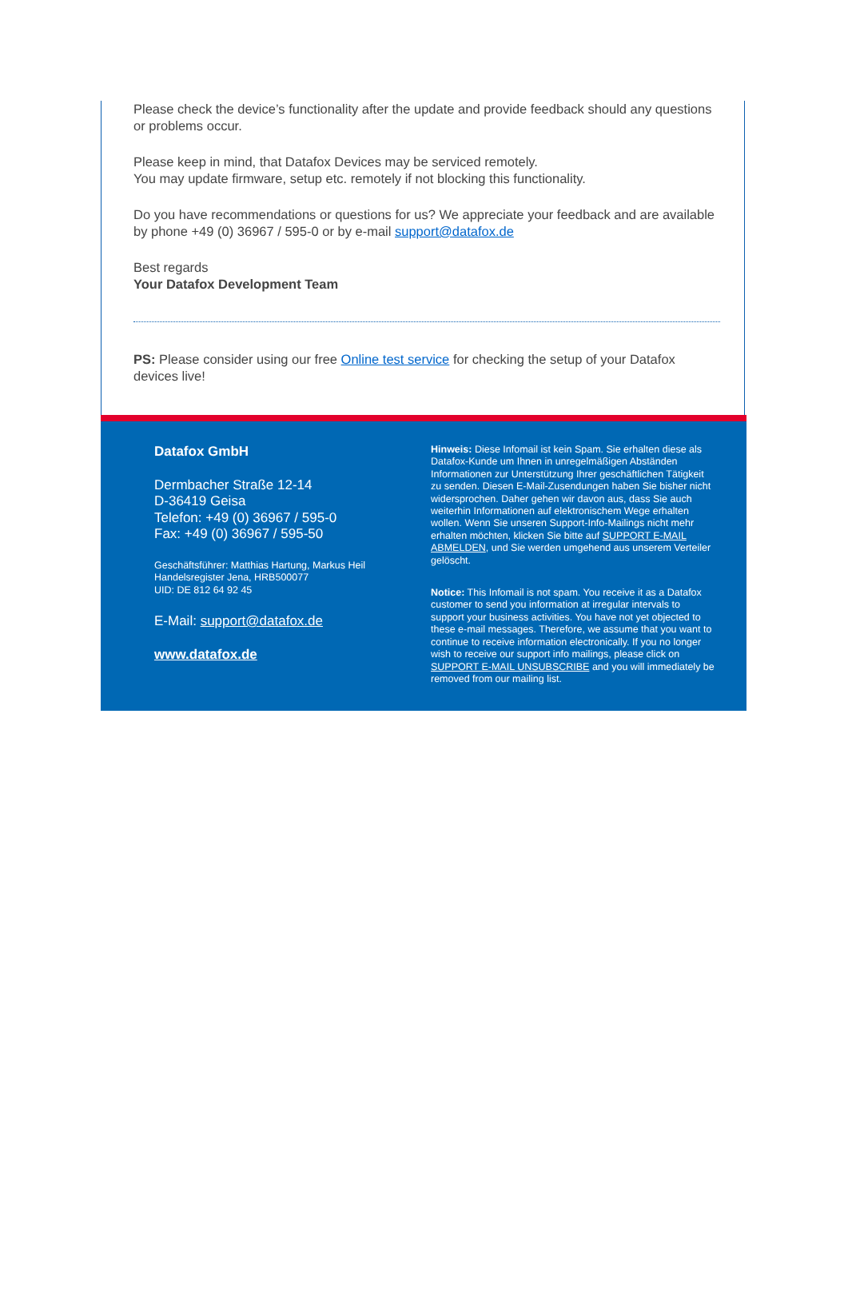Please check the device’s functionality after the update and provide feedback should any questions or problems occur.
Please keep in mind, that Datafox Devices may be serviced remotely.
You may update firmware, setup etc. remotely if not blocking this functionality.
Do you have recommendations or questions for us? We appreciate your feedback and are available by phone +49 (0) 36967 / 595-0 or by e-mail support@datafox.de
Best regards
Your Datafox Development Team
PS: Please consider using our free Online test service for checking the setup of your Datafox devices live!
Datafox GmbH
Dermbacher Straße 12-14
D-36419 Geisa
Telefon: +49 (0) 36967 / 595-0
Fax: +49 (0) 36967 / 595-50
Geschäftsführer: Matthias Hartung, Markus Heil
Handelsregister Jena, HRB500077
UID: DE 812 64 92 45
E-Mail: support@datafox.de
www.datafox.de
Hinweis: Diese Infomail ist kein Spam. Sie erhalten diese als Datafox-Kunde um Ihnen in unregelmäßigen Abständen Informationen zur Unterstützung Ihrer geschäftlichen Tätigkeit zu senden. Diesen E-Mail-Zusendungen haben Sie bisher nicht widersprochen. Daher gehen wir davon aus, dass Sie auch weiterhin Informationen auf elektronischem Wege erhalten wollen. Wenn Sie unseren Support-Info-Mailings nicht mehr erhalten möchten, klicken Sie bitte auf SUPPORT E-MAIL ABMELDEN, und Sie werden umgehend aus unserem Verteiler gelöscht.
Notice: This Infomail is not spam. You receive it as a Datafox customer to send you information at irregular intervals to support your business activities. You have not yet objected to these e-mail messages. Therefore, we assume that you want to continue to receive information electronically. If you no longer wish to receive our support info mailings, please click on SUPPORT E-MAIL UNSUBSCRIBE and you will immediately be removed from our mailing list.